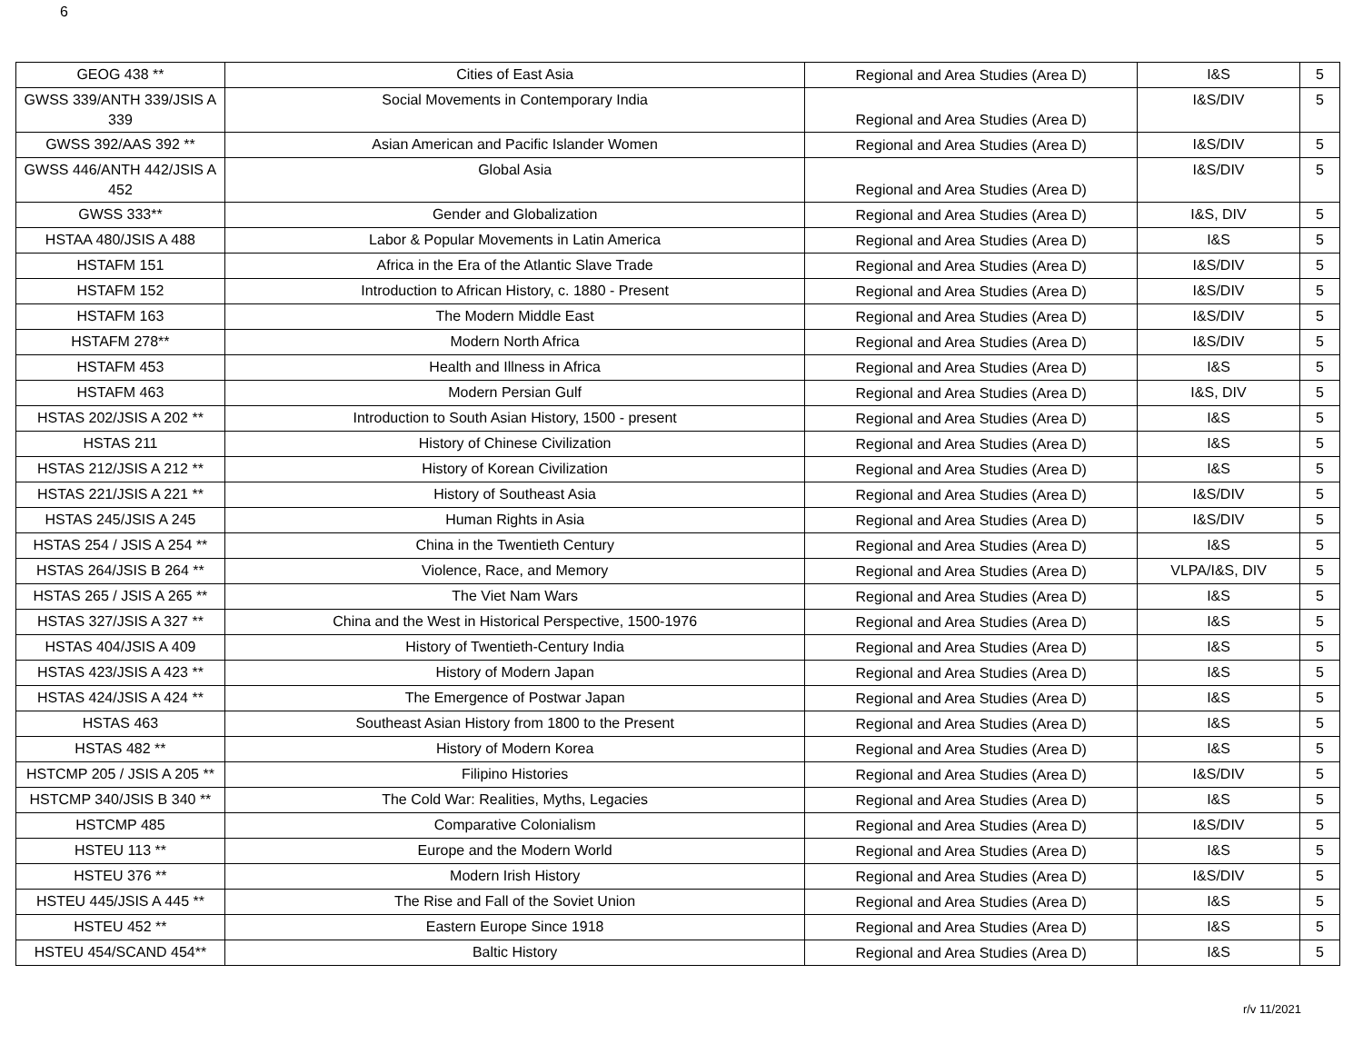6
| GEOG 438 ** | Cities of East Asia | Regional and Area Studies (Area D) | I&S | 5 |
| GWSS 339/ANTH 339/JSIS A 339 | Social Movements in Contemporary India | Regional and Area Studies (Area D) | I&S/DIV | 5 |
| GWSS 392/AAS 392 ** | Asian American and Pacific Islander Women | Regional and Area Studies (Area D) | I&S/DIV | 5 |
| GWSS 446/ANTH 442/JSIS A 452 | Global Asia | Regional and Area Studies (Area D) | I&S/DIV | 5 |
| GWSS 333** | Gender and Globalization | Regional and Area Studies (Area D) | I&S, DIV | 5 |
| HSTAA 480/JSIS A 488 | Labor & Popular Movements in Latin America | Regional and Area Studies (Area D) | I&S | 5 |
| HSTAFM 151 | Africa in the Era of the Atlantic Slave Trade | Regional and Area Studies (Area D) | I&S/DIV | 5 |
| HSTAFM 152 | Introduction to African History, c. 1880 - Present | Regional and Area Studies (Area D) | I&S/DIV | 5 |
| HSTAFM 163 | The Modern Middle East | Regional and Area Studies (Area D) | I&S/DIV | 5 |
| HSTAFM 278** | Modern North Africa | Regional and Area Studies (Area D) | I&S/DIV | 5 |
| HSTAFM 453 | Health and Illness in Africa | Regional and Area Studies (Area D) | I&S | 5 |
| HSTAFM 463 | Modern Persian Gulf | Regional and Area Studies (Area D) | I&S, DIV | 5 |
| HSTAS 202/JSIS A 202 ** | Introduction to South Asian History, 1500 - present | Regional and Area Studies (Area D) | I&S | 5 |
| HSTAS 211 | History of Chinese Civilization | Regional and Area Studies (Area D) | I&S | 5 |
| HSTAS 212/JSIS A 212 ** | History of Korean Civilization | Regional and Area Studies (Area D) | I&S | 5 |
| HSTAS 221/JSIS A 221 ** | History of Southeast Asia | Regional and Area Studies (Area D) | I&S/DIV | 5 |
| HSTAS 245/JSIS A 245 | Human Rights in Asia | Regional and Area Studies (Area D) | I&S/DIV | 5 |
| HSTAS 254 / JSIS A 254 ** | China in the Twentieth Century | Regional and Area Studies (Area D) | I&S | 5 |
| HSTAS 264/JSIS B 264 ** | Violence, Race, and Memory | Regional and Area Studies (Area D) | VLPA/I&S, DIV | 5 |
| HSTAS 265 / JSIS A 265 ** | The Viet Nam Wars | Regional and Area Studies (Area D) | I&S | 5 |
| HSTAS 327/JSIS A 327 ** | China and the West in Historical Perspective, 1500-1976 | Regional and Area Studies (Area D) | I&S | 5 |
| HSTAS 404/JSIS A 409 | History of Twentieth-Century India | Regional and Area Studies (Area D) | I&S | 5 |
| HSTAS 423/JSIS A 423 ** | History of Modern Japan | Regional and Area Studies (Area D) | I&S | 5 |
| HSTAS 424/JSIS A 424 ** | The Emergence of Postwar Japan | Regional and Area Studies (Area D) | I&S | 5 |
| HSTAS 463 | Southeast Asian History from 1800 to the Present | Regional and Area Studies (Area D) | I&S | 5 |
| HSTAS 482 ** | History of Modern Korea | Regional and Area Studies (Area D) | I&S | 5 |
| HSTCMP 205 / JSIS A 205 ** | Filipino Histories | Regional and Area Studies (Area D) | I&S/DIV | 5 |
| HSTCMP 340/JSIS B 340 ** | The Cold War: Realities, Myths, Legacies | Regional and Area Studies (Area D) | I&S | 5 |
| HSTCMP 485 | Comparative Colonialism | Regional and Area Studies (Area D) | I&S/DIV | 5 |
| HSTEU 113 ** | Europe and the Modern World | Regional and Area Studies (Area D) | I&S | 5 |
| HSTEU 376 ** | Modern Irish History | Regional and Area Studies (Area D) | I&S/DIV | 5 |
| HSTEU 445/JSIS A 445 ** | The Rise and Fall of the Soviet Union | Regional and Area Studies (Area D) | I&S | 5 |
| HSTEU 452 ** | Eastern Europe Since 1918 | Regional and Area Studies (Area D) | I&S | 5 |
| HSTEU 454/SCAND 454** | Baltic History | Regional and Area Studies (Area D) | I&S | 5 |
r/v 11/2021